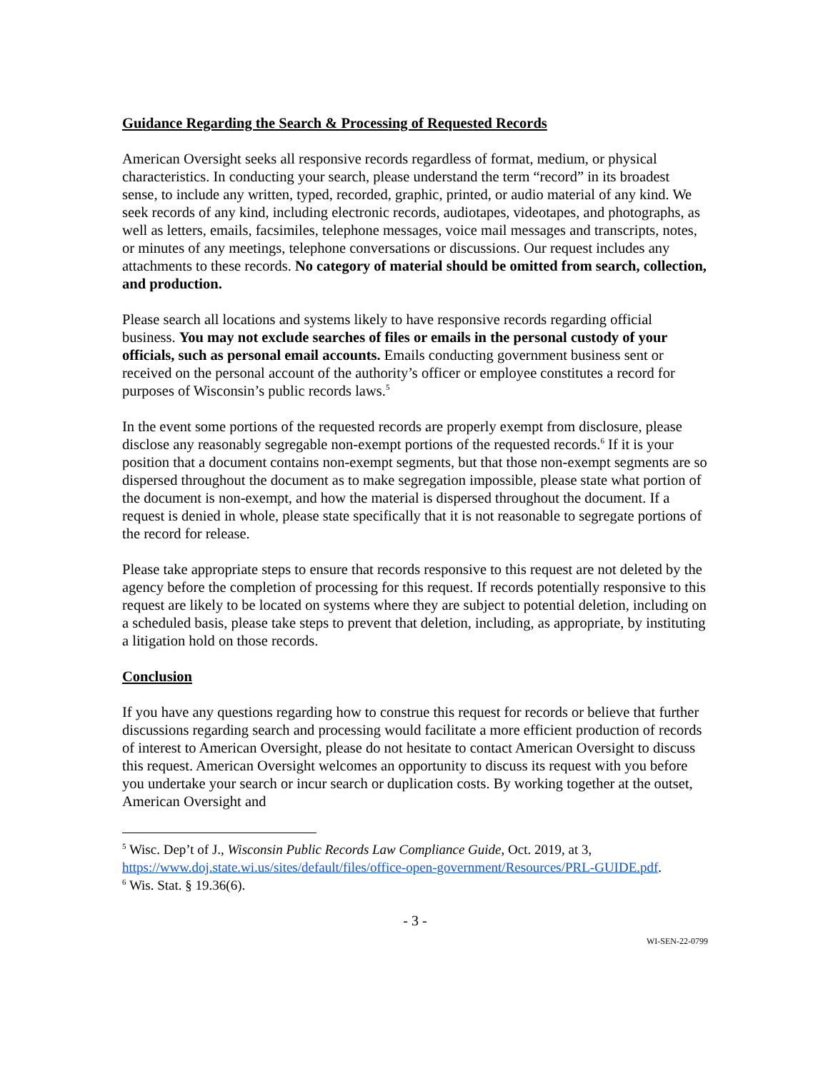Guidance Regarding the Search & Processing of Requested Records
American Oversight seeks all responsive records regardless of format, medium, or physical characteristics. In conducting your search, please understand the term “record” in its broadest sense, to include any written, typed, recorded, graphic, printed, or audio material of any kind. We seek records of any kind, including electronic records, audiotapes, videotapes, and photographs, as well as letters, emails, facsimiles, telephone messages, voice mail messages and transcripts, notes, or minutes of any meetings, telephone conversations or discussions. Our request includes any attachments to these records. No category of material should be omitted from search, collection, and production.
Please search all locations and systems likely to have responsive records regarding official business. You may not exclude searches of files or emails in the personal custody of your officials, such as personal email accounts. Emails conducting government business sent or received on the personal account of the authority’s officer or employee constitutes a record for purposes of Wisconsin’s public records laws.<sup>5</sup>
In the event some portions of the requested records are properly exempt from disclosure, please disclose any reasonably segregable non-exempt portions of the requested records.<sup>6</sup> If it is your position that a document contains non-exempt segments, but that those non-exempt segments are so dispersed throughout the document as to make segregation impossible, please state what portion of the document is non-exempt, and how the material is dispersed throughout the document. If a request is denied in whole, please state specifically that it is not reasonable to segregate portions of the record for release.
Please take appropriate steps to ensure that records responsive to this request are not deleted by the agency before the completion of processing for this request. If records potentially responsive to this request are likely to be located on systems where they are subject to potential deletion, including on a scheduled basis, please take steps to prevent that deletion, including, as appropriate, by instituting a litigation hold on those records.
Conclusion
If you have any questions regarding how to construe this request for records or believe that further discussions regarding search and processing would facilitate a more efficient production of records of interest to American Oversight, please do not hesitate to contact American Oversight to discuss this request. American Oversight welcomes an opportunity to discuss its request with you before you undertake your search or incur search or duplication costs. By working together at the outset, American Oversight and
<sup>5</sup> Wisc. Dep’t of J., Wisconsin Public Records Law Compliance Guide, Oct. 2019, at 3, https://www.doj.state.wi.us/sites/default/files/office-open-government/Resources/PRL-GUIDE.pdf.
<sup>6</sup> Wis. Stat. § 19.36(6).
- 3 -
WI-SEN-22-0799